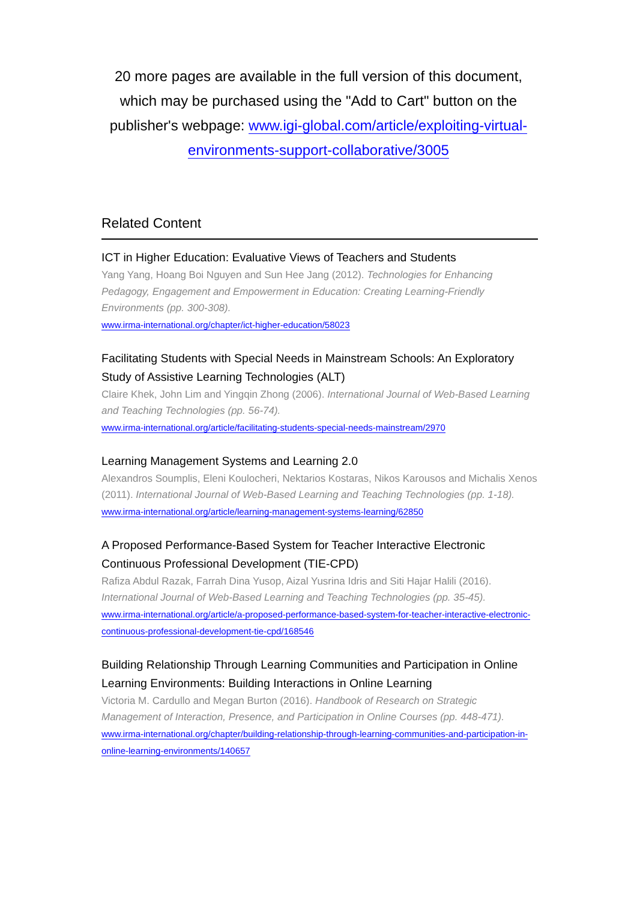20 more pages are available in the full version of this document, which may be purchased using the "Add to Cart" button on the publisher's webpage: www.igi-global.com/article/exploiting-virtual-environments-support-collaborative/3005
Related Content
ICT in Higher Education: Evaluative Views of Teachers and Students
Yang Yang, Hoang Boi Nguyen and Sun Hee Jang (2012). Technologies for Enhancing Pedagogy, Engagement and Empowerment in Education: Creating Learning-Friendly Environments (pp. 300-308).
www.irma-international.org/chapter/ict-higher-education/58023
Facilitating Students with Special Needs in Mainstream Schools: An Exploratory Study of Assistive Learning Technologies (ALT)
Claire Khek, John Lim and Yingqin Zhong (2006). International Journal of Web-Based Learning and Teaching Technologies (pp. 56-74).
www.irma-international.org/article/facilitating-students-special-needs-mainstream/2970
Learning Management Systems and Learning 2.0
Alexandros Soumplis, Eleni Koulocheri, Nektarios Kostaras, Nikos Karousos and Michalis Xenos (2011). International Journal of Web-Based Learning and Teaching Technologies (pp. 1-18).
www.irma-international.org/article/learning-management-systems-learning/62850
A Proposed Performance-Based System for Teacher Interactive Electronic Continuous Professional Development (TIE-CPD)
Rafiza Abdul Razak, Farrah Dina Yusop, Aizal Yusrina Idris and Siti Hajar Halili (2016). International Journal of Web-Based Learning and Teaching Technologies (pp. 35-45).
www.irma-international.org/article/a-proposed-performance-based-system-for-teacher-interactive-electronic-continuous-professional-development-tie-cpd/168546
Building Relationship Through Learning Communities and Participation in Online Learning Environments: Building Interactions in Online Learning
Victoria M. Cardullo and Megan Burton (2016). Handbook of Research on Strategic Management of Interaction, Presence, and Participation in Online Courses (pp. 448-471).
www.irma-international.org/chapter/building-relationship-through-learning-communities-and-participation-in-online-learning-environments/140657